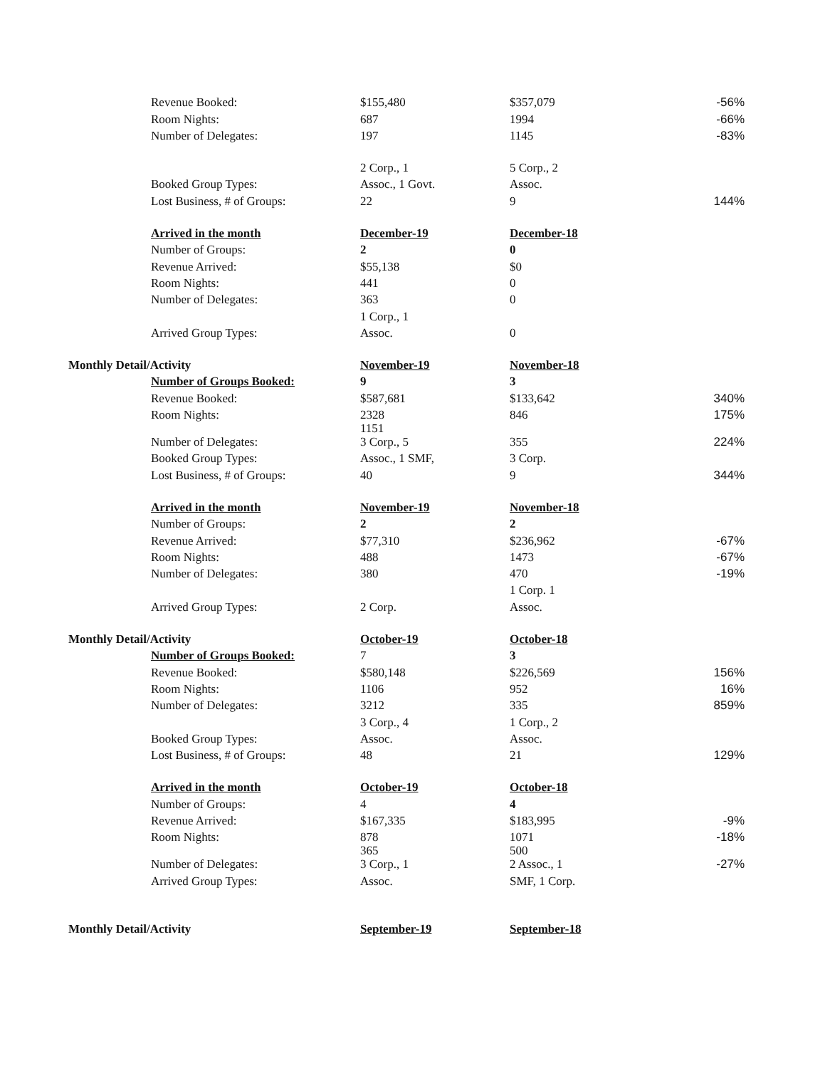| | Revenue Booked: | $155,480 | $357,079 | -56% |
| | Room Nights: | 687 | 1994 | -66% |
| | Number of Delegates: | 197 | 1145 | -83% |
| | | 2 Corp., 1 | 5 Corp., 2 | |
| | Booked Group Types: | Assoc., 1 Govt. | Assoc. | |
| | Lost Business, # of Groups: | 22 | 9 | 144% |
| | Arrived in the month | December-19 | December-18 | |
| | Number of Groups: | 2 | 0 | |
| | Revenue Arrived: | $55,138 | $0 | |
| | Room Nights: | 441 | 0 | |
| | Number of Delegates: | 363 | 0 | |
| | | 1 Corp., 1 | | |
| | Arrived Group Types: | Assoc. | 0 | |
| Monthly Detail/Activity | | November-19 | November-18 | |
| | Number of Groups Booked: | 9 | 3 | |
| | Revenue Booked: | $587,681 | $133,642 | 340% |
| | Room Nights: | 2328 | 846 | 175% |
| | Number of Delegates: | 1151 3 Corp., 5 | 355 | 224% |
| | Booked Group Types: | Assoc., 1 SMF, | 3 Corp. | |
| | Lost Business, # of Groups: | 40 | 9 | 344% |
| | Arrived in the month | November-19 | November-18 | |
| | Number of Groups: | 2 | 2 | |
| | Revenue Arrived: | $77,310 | $236,962 | -67% |
| | Room Nights: | 488 | 1473 | -67% |
| | Number of Delegates: | 380 | 470 | -19% |
| | | | 1 Corp. 1 | |
| | Arrived Group Types: | 2 Corp. | Assoc. | |
| Monthly Detail/Activity | | October-19 | October-18 | |
| | Number of Groups Booked: | 7 | 3 | |
| | Revenue Booked: | $580,148 | $226,569 | 156% |
| | Room Nights: | 1106 | 952 | 16% |
| | Number of Delegates: | 3212 | 335 | 859% |
| | | 3 Corp., 4 | 1 Corp., 2 | |
| | Booked Group Types: | Assoc. | Assoc. | |
| | Lost Business, # of Groups: | 48 | 21 | 129% |
| | Arrived in the month | October-19 | October-18 | |
| | Number of Groups: | 4 | 4 | |
| | Revenue Arrived: | $167,335 | $183,995 | -9% |
| | Room Nights: | 878 | 1071 | -18% |
| | Number of Delegates: | 365 3 Corp., 1 | 500 2 Assoc., 1 | -27% |
| | Arrived Group Types: | Assoc. | SMF, 1 Corp. | |
| Monthly Detail/Activity | | September-19 | September-18 | |